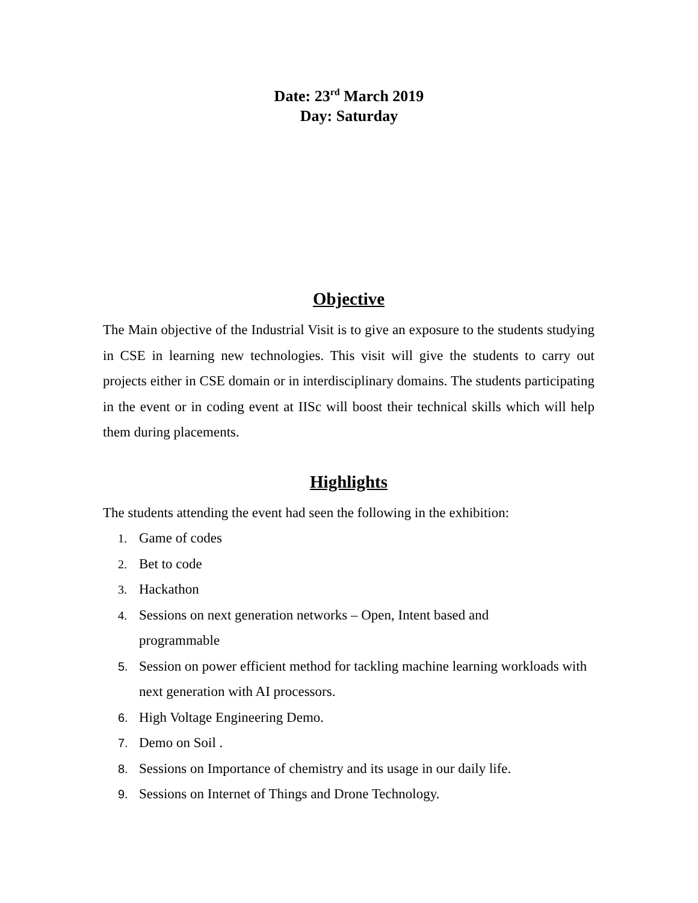Date: 23<sup>rd</sup> March 2019
Day: Saturday
Objective
The Main objective of the Industrial Visit is to give an exposure to the students studying in CSE in learning new technologies. This visit will give the students to carry out projects either in CSE domain or in interdisciplinary domains. The students participating in the event or in coding event at IISc will boost their technical skills which will help them during placements.
Highlights
The students attending the event had seen the following in the exhibition:
1. Game of codes
2. Bet to code
3. Hackathon
4. Sessions on next generation networks – Open, Intent based and
programmable
5. Session on power efficient method for tackling machine learning workloads with next generation with AI processors.
6. High Voltage Engineering Demo.
7. Demo on Soil .
8. Sessions on Importance of chemistry and its usage in our daily life.
9. Sessions on Internet of Things and Drone Technology.